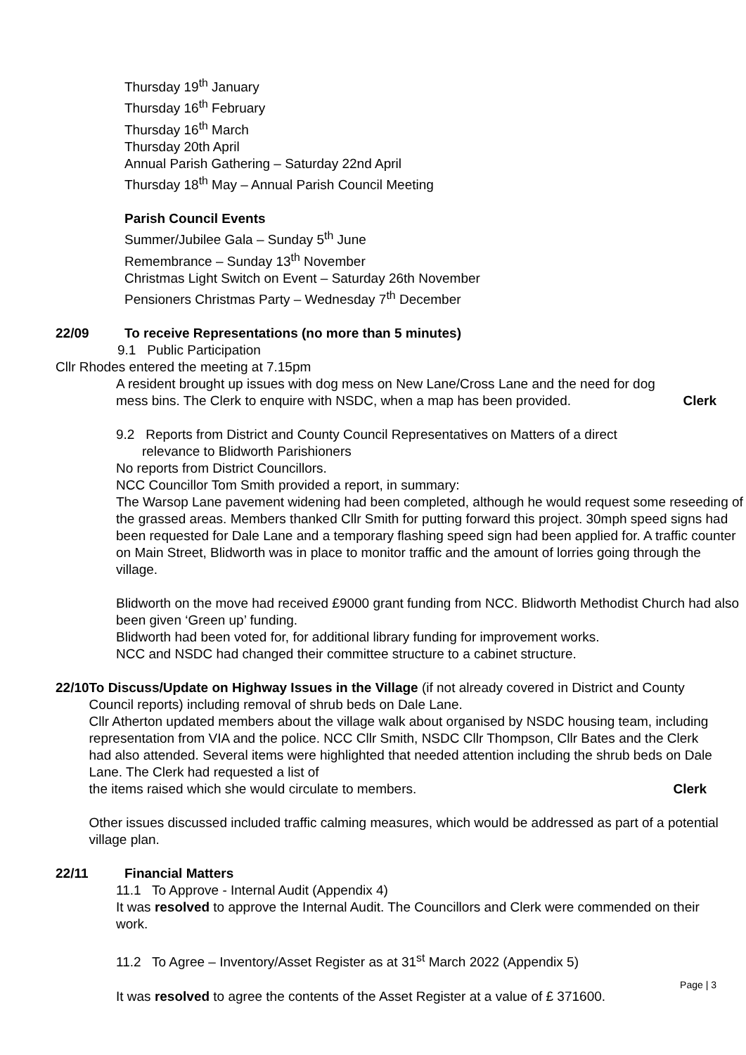Thursday 19<sup>th</sup> January
Thursday 16<sup>th</sup> February
Thursday 16<sup>th</sup> March
Thursday 20th April
Annual Parish Gathering – Saturday 22nd April
Thursday 18<sup>th</sup> May – Annual Parish Council Meeting
Parish Council Events
Summer/Jubilee Gala – Sunday 5<sup>th</sup> June
Remembrance – Sunday 13<sup>th</sup> November
Christmas Light Switch on Event – Saturday 26th November
Pensioners Christmas Party – Wednesday 7<sup>th</sup> December
22/09 To receive Representations (no more than 5 minutes)
9.1 Public Participation
Cllr Rhodes entered the meeting at 7.15pm
A resident brought up issues with dog mess on New Lane/Cross Lane and the need for dog
mess bins. The Clerk to enquire with NSDC, when a map has been provided. Clerk
9.2 Reports from District and County Council Representatives on Matters of a direct
relevance to Blidworth Parishioners
No reports from District Councillors.
NCC Councillor Tom Smith provided a report, in summary:
The Warsop Lane pavement widening had been completed, although he would request some reseeding of the grassed areas. Members thanked Cllr Smith for putting forward this project. 30mph speed signs had been requested for Dale Lane and a temporary flashing speed sign had been applied for. A traffic counter on Main Street, Blidworth was in place to monitor traffic and the amount of lorries going through the village.
Blidworth on the move had received £9000 grant funding from NCC. Blidworth Methodist Church had also been given ‘Green up’ funding.
Blidworth had been voted for, for additional library funding for improvement works.
NCC and NSDC had changed their committee structure to a cabinet structure.
22/10 To Discuss/Update on Highway Issues in the Village (if not already covered in District and County Council reports) including removal of shrub beds on Dale Lane.
Cllr Atherton updated members about the village walk about organised by NSDC housing team, including representation from VIA and the police. NCC Cllr Smith, NSDC Cllr Thompson, Cllr Bates and the Clerk had also attended. Several items were highlighted that needed attention including the shrub beds on Dale Lane. The Clerk had requested a list of
the items raised which she would circulate to members. Clerk
Other issues discussed included traffic calming measures, which would be addressed as part of a potential village plan.
22/11 Financial Matters
11.1 To Approve - Internal Audit (Appendix 4)
It was resolved to approve the Internal Audit. The Councillors and Clerk were commended on their work.
11.2 To Agree – Inventory/Asset Register as at 31<sup>st</sup> March 2022 (Appendix 5)
It was resolved to agree the contents of the Asset Register at a value of £ 371600.
Page | 3